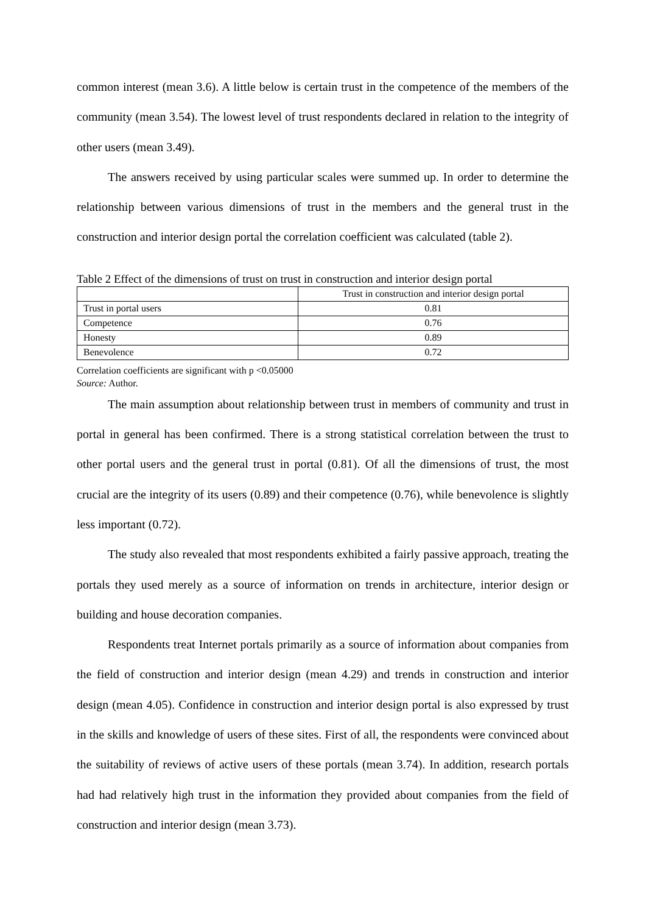common interest (mean 3.6). A little below is certain trust in the competence of the members of the community (mean 3.54). The lowest level of trust respondents declared in relation to the integrity of other users (mean 3.49).
The answers received by using particular scales were summed up. In order to determine the relationship between various dimensions of trust in the members and the general trust in the construction and interior design portal the correlation coefficient was calculated (table 2).
Table 2 Effect of the dimensions of trust on trust in construction and interior design portal
| | Trust in construction and interior design portal |
| --- | --- |
| Trust in portal users | 0.81 |
| Competence | 0.76 |
| Honesty | 0.89 |
| Benevolence | 0.72 |
Correlation coefficients are significant with p <0.05000
Source: Author.
The main assumption about relationship between trust in members of community and trust in portal in general has been confirmed. There is a strong statistical correlation between the trust to other portal users and the general trust in portal (0.81). Of all the dimensions of trust, the most crucial are the integrity of its users (0.89) and their competence (0.76), while benevolence is slightly less important (0.72).
The study also revealed that most respondents exhibited a fairly passive approach, treating the portals they used merely as a source of information on trends in architecture, interior design or building and house decoration companies.
Respondents treat Internet portals primarily as a source of information about companies from the field of construction and interior design (mean 4.29) and trends in construction and interior design (mean 4.05). Confidence in construction and interior design portal is also expressed by trust in the skills and knowledge of users of these sites. First of all, the respondents were convinced about the suitability of reviews of active users of these portals (mean 3.74). In addition, research portals had had relatively high trust in the information they provided about companies from the field of construction and interior design (mean 3.73).